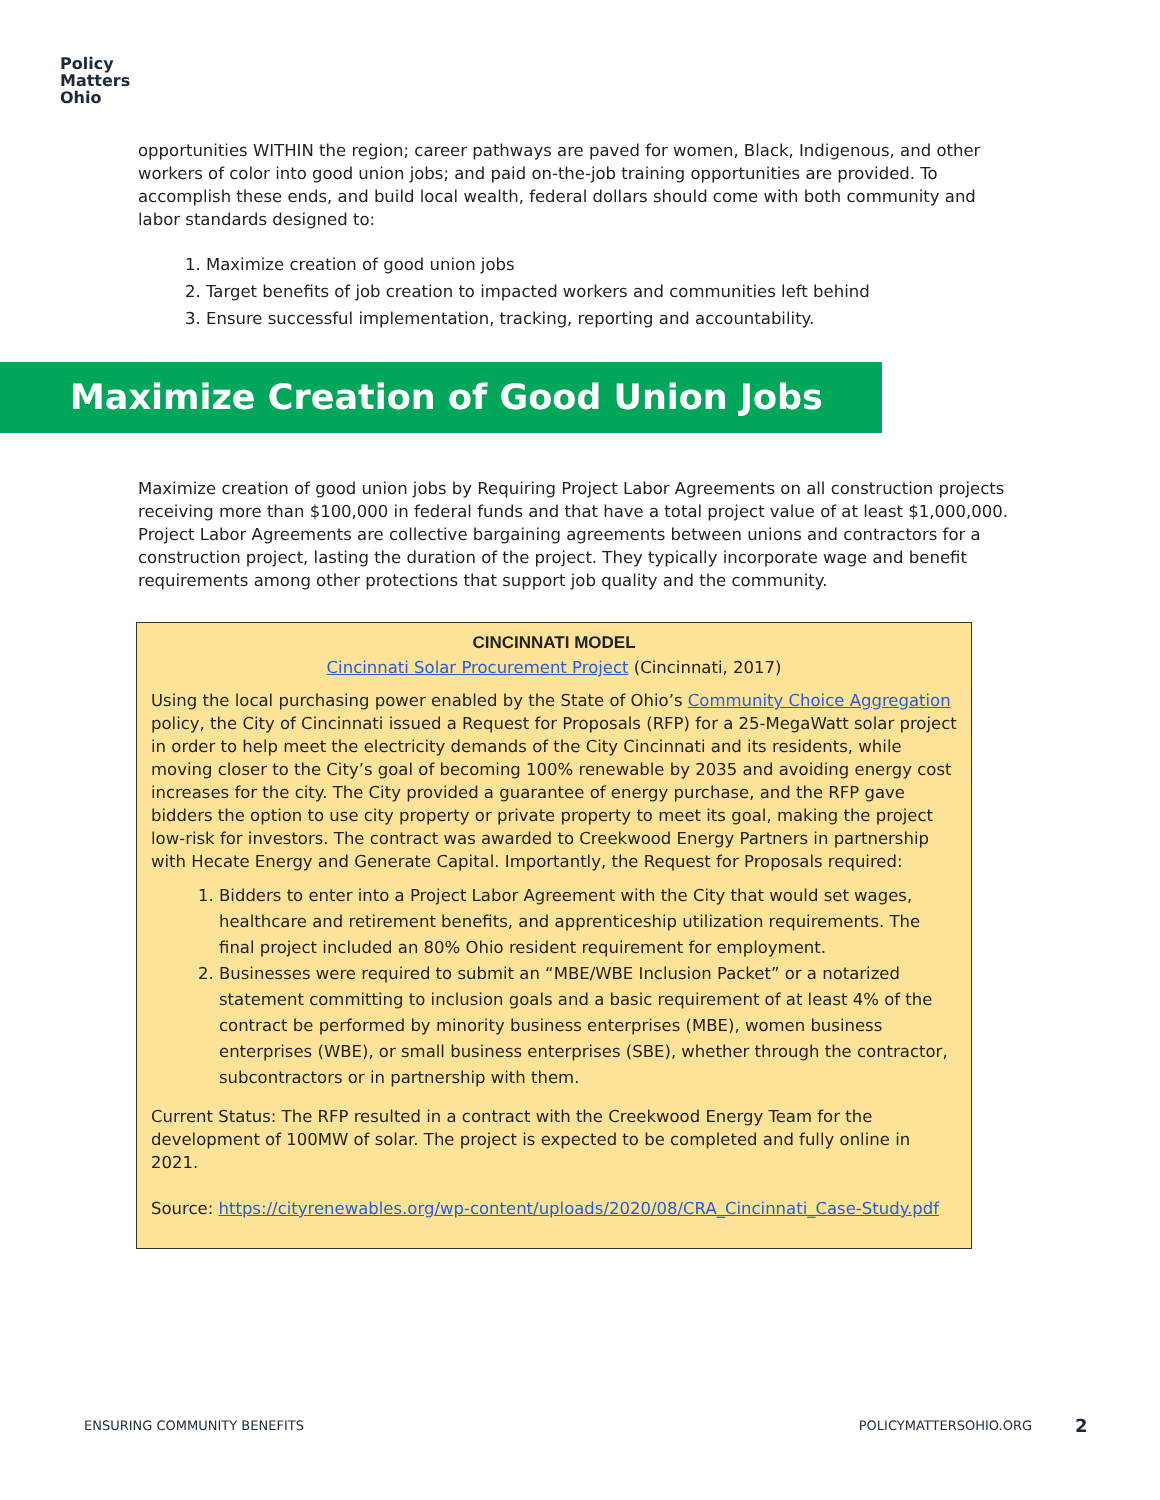Policy
Matters
Ohio
opportunities WITHIN the region; career pathways are paved for women, Black, Indigenous, and other workers of color into good union jobs; and paid on-the-job training opportunities are provided. To accomplish these ends, and build local wealth, federal dollars should come with both community and labor standards designed to:
1. Maximize creation of good union jobs
2. Target benefits of job creation to impacted workers and communities left behind
3. Ensure successful implementation, tracking, reporting and accountability.
Maximize Creation of Good Union Jobs
Maximize creation of good union jobs by Requiring Project Labor Agreements on all construction projects receiving more than $100,000 in federal funds and that have a total project value of at least $1,000,000. Project Labor Agreements are collective bargaining agreements between unions and contractors for a construction project, lasting the duration of the project. They typically incorporate wage and benefit requirements among other protections that support job quality and the community.
CINCINNATI MODEL
Cincinnati Solar Procurement Project (Cincinnati, 2017)
Using the local purchasing power enabled by the State of Ohio’s Community Choice Aggregation policy, the City of Cincinnati issued a Request for Proposals (RFP) for a 25-MegaWatt solar project in order to help meet the electricity demands of the City Cincinnati and its residents, while moving closer to the City’s goal of becoming 100% renewable by 2035 and avoiding energy cost increases for the city. The City provided a guarantee of energy purchase, and the RFP gave bidders the option to use city property or private property to meet its goal, making the project low-risk for investors. The contract was awarded to Creekwood Energy Partners in partnership with Hecate Energy and Generate Capital. Importantly, the Request for Proposals required:
1. Bidders to enter into a Project Labor Agreement with the City that would set wages, healthcare and retirement benefits, and apprenticeship utilization requirements. The final project included an 80% Ohio resident requirement for employment.
2. Businesses were required to submit an “MBE/WBE Inclusion Packet” or a notarized statement committing to inclusion goals and a basic requirement of at least 4% of the contract be performed by minority business enterprises (MBE), women business enterprises (WBE), or small business enterprises (SBE), whether through the contractor, subcontractors or in partnership with them.
Current Status: The RFP resulted in a contract with the Creekwood Energy Team for the development of 100MW of solar. The project is expected to be completed and fully online in 2021.
Source: https://cityrenewables.org/wp-content/uploads/2020/08/CRA_Cincinnati_Case-Study.pdf
ENSURING COMMUNITY BENEFITS POLICYMATTERSOHIO.ORG
2